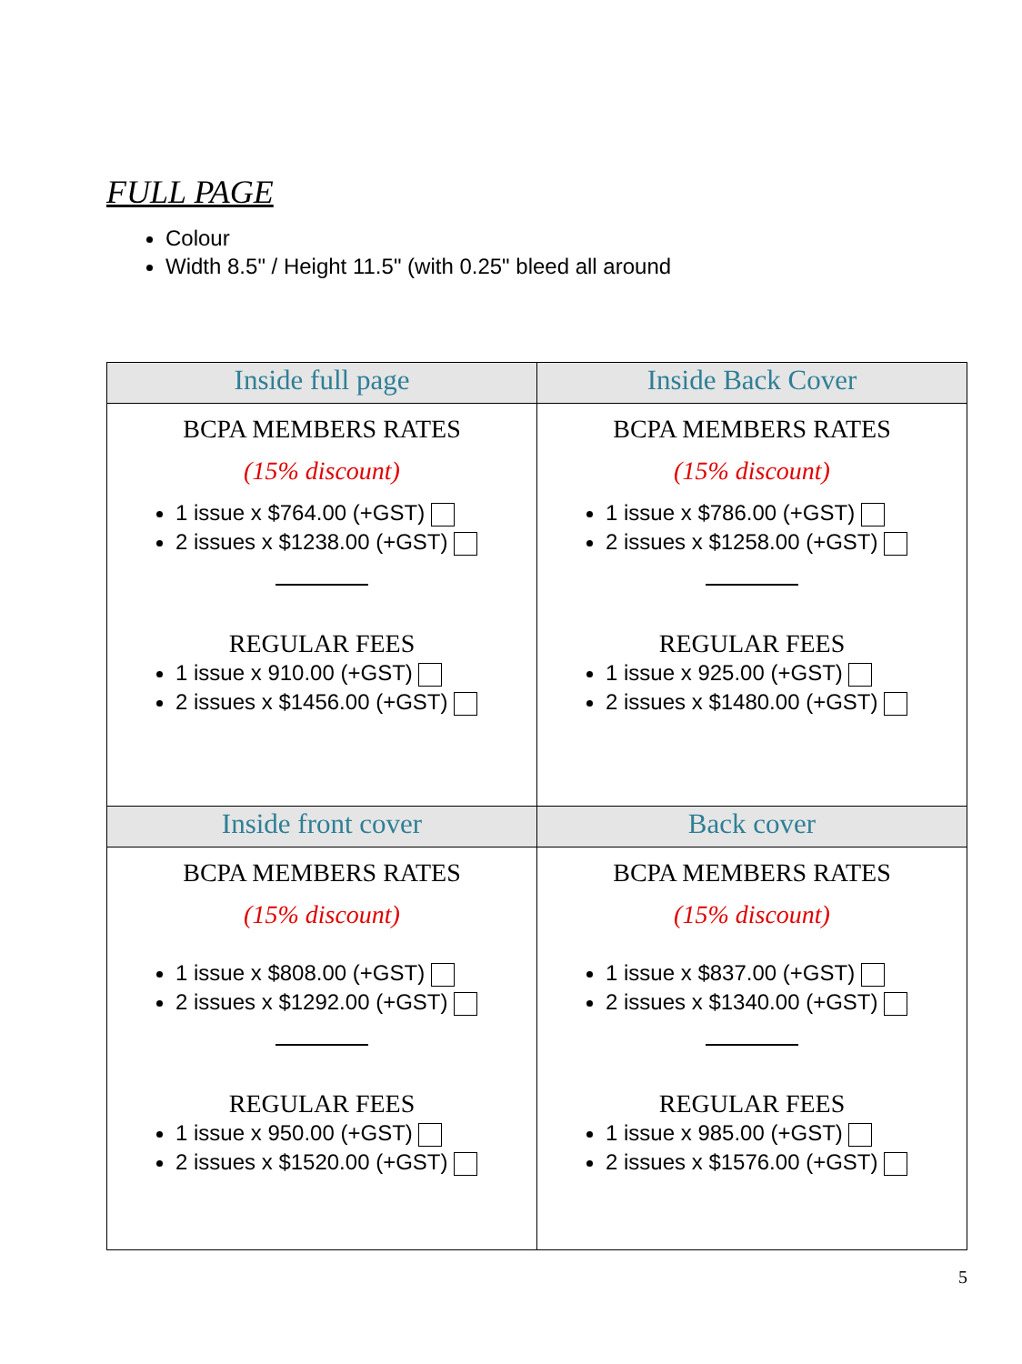FULL PAGE
Colour
Width 8.5" / Height 11.5" (with 0.25" bleed all around
| Inside full page | Inside Back Cover |
| --- | --- |
| BCPA MEMBERS RATES (15% discount) 1 issue x $764.00 (+GST) 2 issues x $1238.00 (+GST) REGULAR FEES 1 issue x 910.00 (+GST) 2 issues x $1456.00 (+GST) | BCPA MEMBERS RATES (15% discount) 1 issue x $786.00 (+GST) 2 issues x $1258.00 (+GST) REGULAR FEES 1 issue x 925.00 (+GST) 2 issues x $1480.00 (+GST) |
| Inside front cover | Back cover |
| BCPA MEMBERS RATES (15% discount) 1 issue x $808.00 (+GST) 2 issues x $1292.00 (+GST) REGULAR FEES 1 issue x 950.00 (+GST) 2 issues x $1520.00 (+GST) | BCPA MEMBERS RATES (15% discount) 1 issue x $837.00 (+GST) 2 issues x $1340.00 (+GST) REGULAR FEES 1 issue x 985.00 (+GST) 2 issues x $1576.00 (+GST) |
5